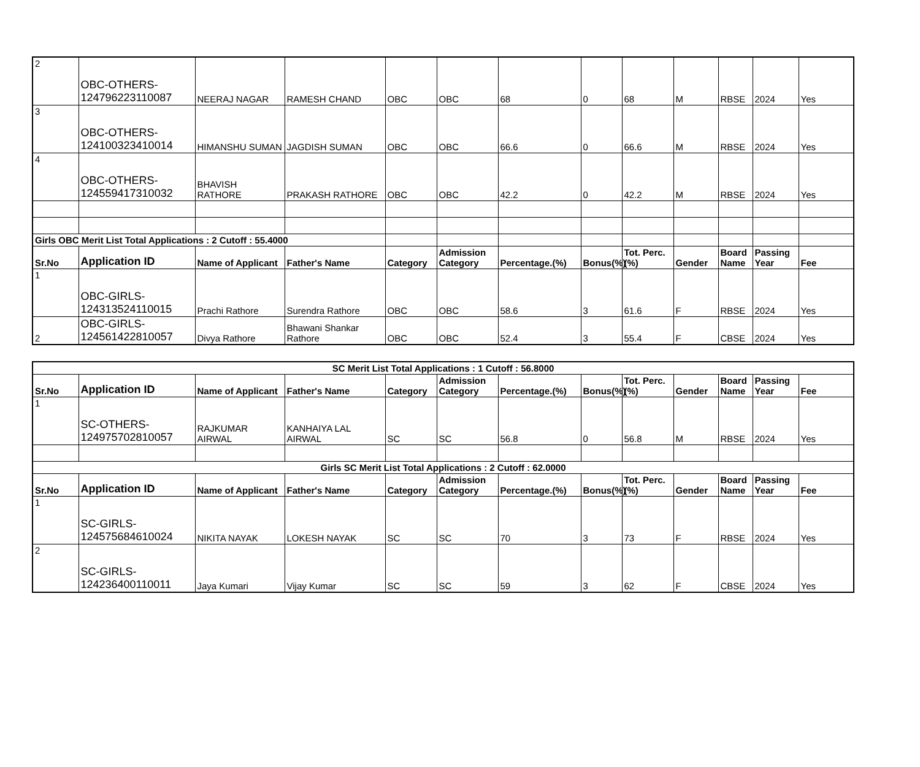| 2 | OBC-OTHERS-124796223110087 | NEERAJ NAGAR | RAMESH CHAND | OBC | OBC | 68 | 0 | 68 | M | RBSE | 2024 | Yes |
| 3 | OBC-OTHERS-124100323410014 | HIMANSHU SUMAN | JAGDISH SUMAN | OBC | OBC | 66.6 | 0 | 66.6 | M | RBSE | 2024 | Yes |
| 4 | OBC-OTHERS-124559417310032 | BHAVISH RATHORE | PRAKASH RATHORE | OBC | OBC | 42.2 | 0 | 42.2 | M | RBSE | 2024 | Yes |
| Girls OBC Merit List Total Applications : 2 Cutoff : 55.4000 | | | | | | | | | | | | |
| Sr.No | Application ID | Name of Applicant | Father's Name | Category | Admission Category | Percentage.(%) | Bonus(%) | Tot. Perc.(%) | Gender | Board Name | Passing Year | Fee |
| 1 | OBC-GIRLS-124313524110015 | Prachi Rathore | Surendra Rathore | OBC | OBC | 58.6 | 3 | 61.6 | F | RBSE | 2024 | Yes |
| 2 | OBC-GIRLS-124561422810057 | Divya Rathore | Bhawani Shankar Rathore | OBC | OBC | 52.4 | 3 | 55.4 | F | CBSE | 2024 | Yes |
| SC Merit List Total Applications : 1 Cutoff : 56.8000 | | | | | | | | | | | | |
| Sr.No | Application ID | Name of Applicant | Father's Name | Category | Admission Category | Percentage.(%) | Bonus(%) | Tot. Perc.(%) | Gender | Board Name | Passing Year | Fee |
| 1 | SC-OTHERS-124975702810057 | RAJKUMAR AIRWAL | KANHAIYA LAL AIRWAL | SC | SC | 56.8 | 0 | 56.8 | M | RBSE | 2024 | Yes |
| Girls SC Merit List Total Applications : 2 Cutoff : 62.0000 | | | | | | | | | | | | |
| Sr.No | Application ID | Name of Applicant | Father's Name | Category | Admission Category | Percentage.(%) | Bonus(%) | Tot. Perc.(%) | Gender | Board Name | Passing Year | Fee |
| 1 | SC-GIRLS-124575684610024 | NIKITA NAYAK | LOKESH NAYAK | SC | SC | 70 | 3 | 73 | F | RBSE | 2024 | Yes |
| 2 | SC-GIRLS-124236400110011 | Jaya Kumari | Vijay Kumar | SC | SC | 59 | 3 | 62 | F | CBSE | 2024 | Yes |